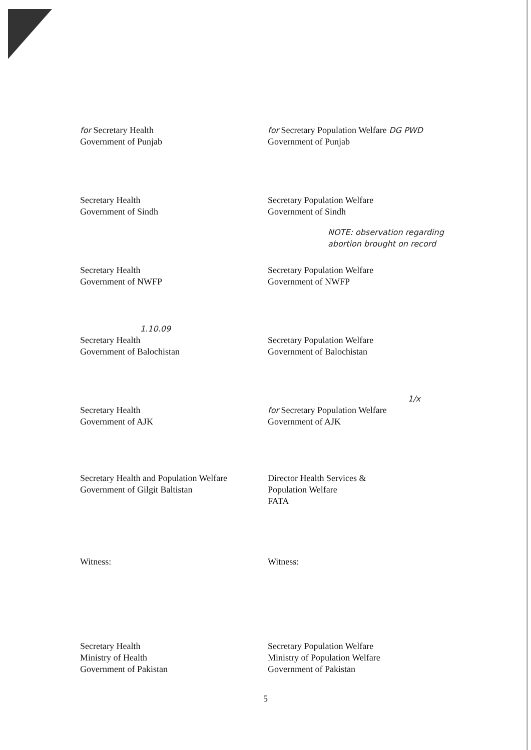for Secretary Health
Government of Punjab
for Secretary Population Welfare DG PWD
Government of Punjab
Secretary Health
Government of Sindh
Secretary Population Welfare
Government of Sindh
Secretary Health
Government of NWFP
NOTE: observation regarding abortion brought on record
Secretary Population Welfare
Government of NWFP
1.10.09
Secretary Health
Government of Balochistan
Secretary Population Welfare
Government of Balochistan
Secretary Health
Government of AJK
1/x
for Secretary Population Welfare
Government of AJK
Secretary Health and Population Welfare
Government of Gilgit Baltistan
Director Health Services &
Population Welfare
FATA
Witness:
Witness:
Secretary Health
Ministry of Health
Government of Pakistan
Secretary Population Welfare
Ministry of Population Welfare
Government of Pakistan
5